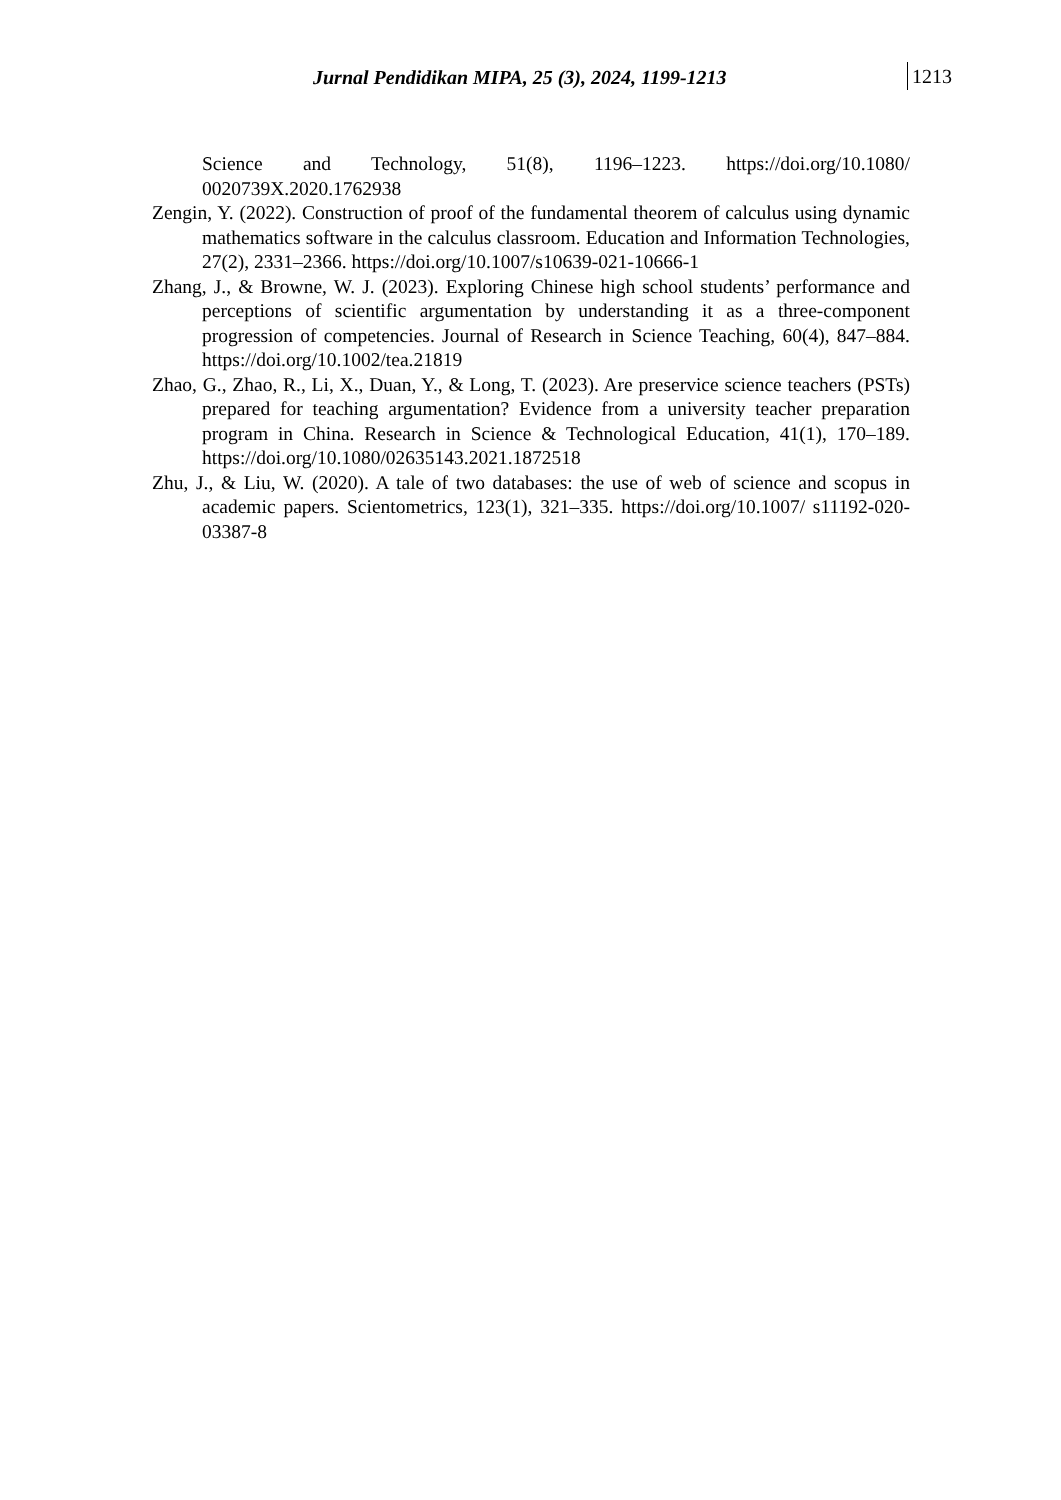Jurnal Pendidikan MIPA, 25 (3), 2024, 1199-1213 1213
Science and Technology, 51(8), 1196–1223. https://doi.org/10.1080/ 0020739X.2020.1762938
Zengin, Y. (2022). Construction of proof of the fundamental theorem of calculus using dynamic mathematics software in the calculus classroom. Education and Information Technologies, 27(2), 2331–2366. https://doi.org/10.1007/s10639-021-10666-1
Zhang, J., & Browne, W. J. (2023). Exploring Chinese high school students’ performance and perceptions of scientific argumentation by understanding it as a three-component progression of competencies. Journal of Research in Science Teaching, 60(4), 847–884. https://doi.org/10.1002/tea.21819
Zhao, G., Zhao, R., Li, X., Duan, Y., & Long, T. (2023). Are preservice science teachers (PSTs) prepared for teaching argumentation? Evidence from a university teacher preparation program in China. Research in Science & Technological Education, 41(1), 170–189. https://doi.org/10.1080/02635143.2021.1872518
Zhu, J., & Liu, W. (2020). A tale of two databases: the use of web of science and scopus in academic papers. Scientometrics, 123(1), 321–335. https://doi.org/10.1007/ s11192-020-03387-8